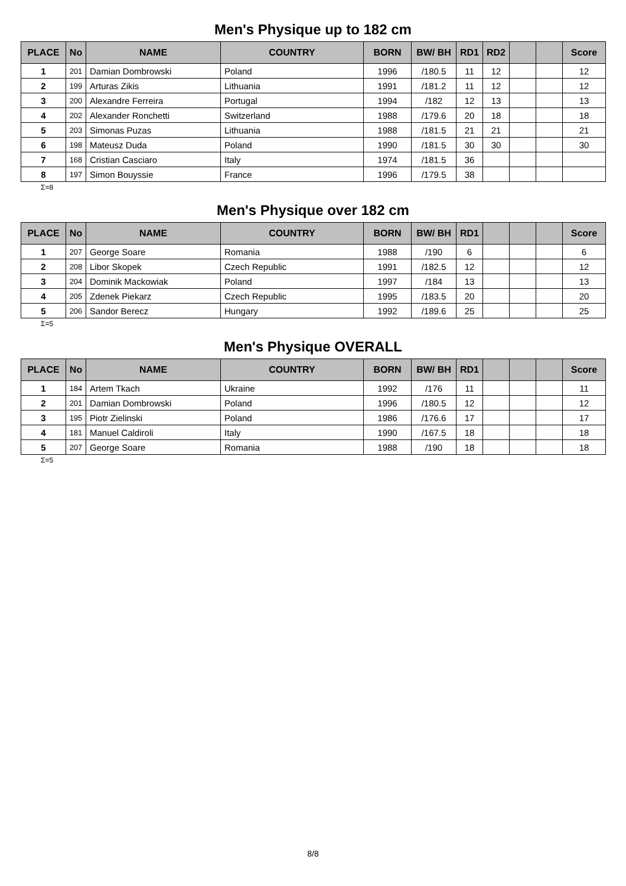Men's Physique up to 182 cm
| PLACE | No | NAME | COUNTRY | BORN | BW/ BH | RD1 | RD2 | | | Score |
| --- | --- | --- | --- | --- | --- | --- | --- | --- | --- | --- |
| 1 | 201 | Damian Dombrowski | Poland | 1996 | /180.5 | 11 | 12 | | | 12 |
| 2 | 199 | Arturas Zikis | Lithuania | 1991 | /181.2 | 11 | 12 | | | 12 |
| 3 | 200 | Alexandre Ferreira | Portugal | 1994 | /182 | 12 | 13 | | | 13 |
| 4 | 202 | Alexander Ronchetti | Switzerland | 1988 | /179.6 | 20 | 18 | | | 18 |
| 5 | 203 | Simonas Puzas | Lithuania | 1988 | /181.5 | 21 | 21 | | | 21 |
| 6 | 198 | Mateusz Duda | Poland | 1990 | /181.5 | 30 | 30 | | | 30 |
| 7 | 168 | Cristian Casciaro | Italy | 1974 | /181.5 | 36 | | | | |
| 8 | 197 | Simon Bouyssie | France | 1996 | /179.5 | 38 | | | | |
Σ=8
Men's Physique over 182 cm
| PLACE | No | NAME | COUNTRY | BORN | BW/ BH | RD1 | | | | Score |
| --- | --- | --- | --- | --- | --- | --- | --- | --- | --- | --- |
| 1 | 207 | George Soare | Romania | 1988 | /190 | 6 | | | | 6 |
| 2 | 208 | Libor Skopek | Czech Republic | 1991 | /182.5 | 12 | | | | 12 |
| 3 | 204 | Dominik Mackowiak | Poland | 1997 | /184 | 13 | | | | 13 |
| 4 | 205 | Zdenek Piekarz | Czech Republic | 1995 | /183.5 | 20 | | | | 20 |
| 5 | 206 | Sandor Berecz | Hungary | 1992 | /189.6 | 25 | | | | 25 |
Σ=5
Men's Physique OVERALL
| PLACE | No | NAME | COUNTRY | BORN | BW/ BH | RD1 | | | | Score |
| --- | --- | --- | --- | --- | --- | --- | --- | --- | --- | --- |
| 1 | 184 | Artem Tkach | Ukraine | 1992 | /176 | 11 | | | | 11 |
| 2 | 201 | Damian Dombrowski | Poland | 1996 | /180.5 | 12 | | | | 12 |
| 3 | 195 | Piotr Zielinski | Poland | 1986 | /176.6 | 17 | | | | 17 |
| 4 | 181 | Manuel Caldiroli | Italy | 1990 | /167.5 | 18 | | | | 18 |
| 5 | 207 | George Soare | Romania | 1988 | /190 | 18 | | | | 18 |
Σ=5
8/8